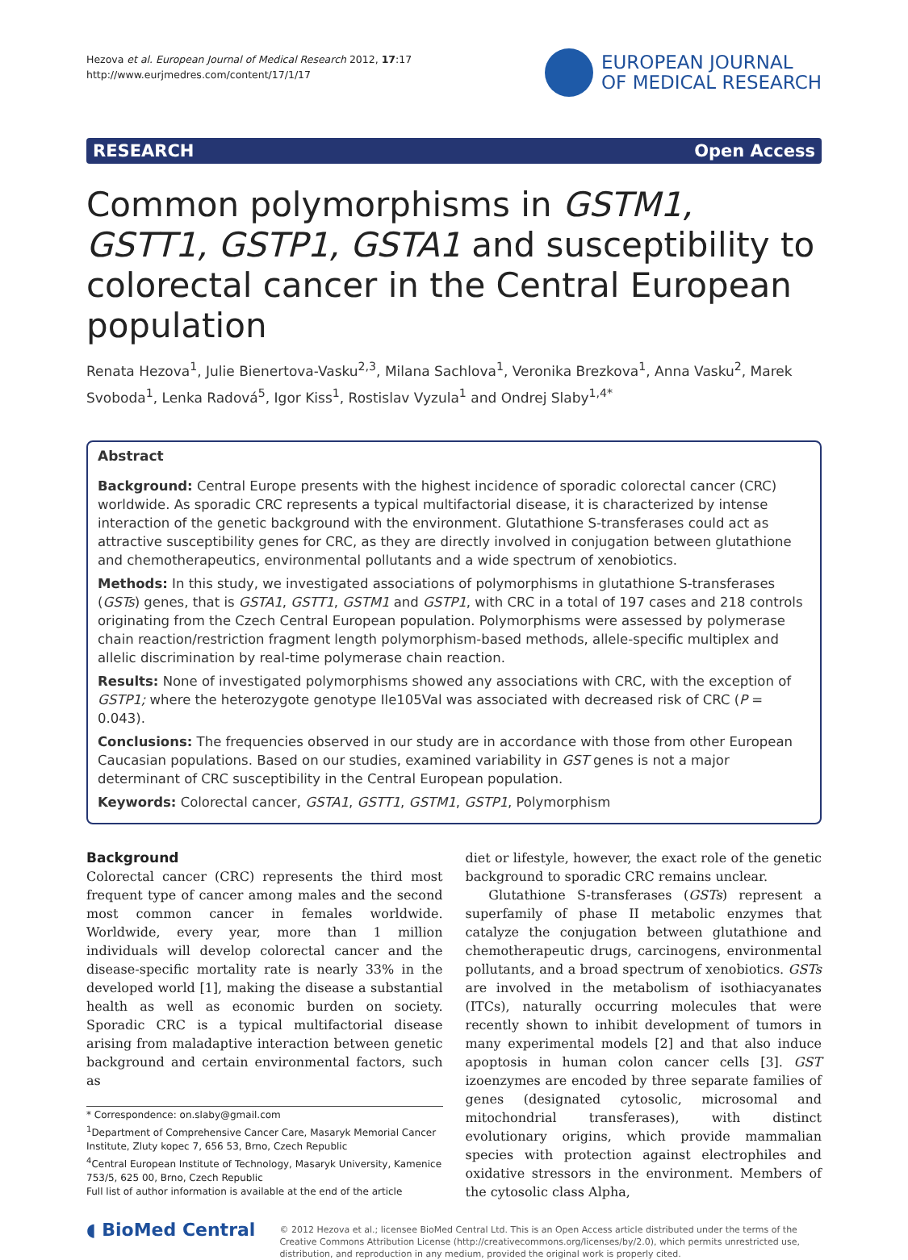Hezova et al. European Journal of Medical Research 2012, 17:17
http://www.eurjmedres.com/content/17/1/17
EUROPEAN JOURNAL
OF MEDICAL RESEARCH
RESEARCH Open Access
Common polymorphisms in GSTM1, GSTT1, GSTP1, GSTA1 and susceptibility to colorectal cancer in the Central European population
Renata Hezova<sup>1</sup>, Julie Bienertova-Vasku<sup>2,3</sup>, Milana Sachlova<sup>1</sup>, Veronika Brezkova<sup>1</sup>, Anna Vasku<sup>2</sup>, Marek Svoboda<sup>1</sup>, Lenka Radová<sup>5</sup>, Igor Kiss<sup>1</sup>, Rostislav Vyzula<sup>1</sup> and Ondrej Slaby<sup>1,4*</sup>
Abstract
Background: Central Europe presents with the highest incidence of sporadic colorectal cancer (CRC) worldwide. As sporadic CRC represents a typical multifactorial disease, it is characterized by intense interaction of the genetic background with the environment. Glutathione S-transferases could act as attractive susceptibility genes for CRC, as they are directly involved in conjugation between glutathione and chemotherapeutics, environmental pollutants and a wide spectrum of xenobiotics.
Methods: In this study, we investigated associations of polymorphisms in glutathione S-transferases (GSTs) genes, that is GSTA1, GSTT1, GSTM1 and GSTP1, with CRC in a total of 197 cases and 218 controls originating from the Czech Central European population. Polymorphisms were assessed by polymerase chain reaction/restriction fragment length polymorphism-based methods, allele-specific multiplex and allelic discrimination by real-time polymerase chain reaction.
Results: None of investigated polymorphisms showed any associations with CRC, with the exception of GSTP1; where the heterozygote genotype Ile105Val was associated with decreased risk of CRC (P = 0.043).
Conclusions: The frequencies observed in our study are in accordance with those from other European Caucasian populations. Based on our studies, examined variability in GST genes is not a major determinant of CRC susceptibility in the Central European population.
Keywords: Colorectal cancer, GSTA1, GSTT1, GSTM1, GSTP1, Polymorphism
Background
Colorectal cancer (CRC) represents the third most frequent type of cancer among males and the second most common cancer in females worldwide. Worldwide, every year, more than 1 million individuals will develop colorectal cancer and the disease-specific mortality rate is nearly 33% in the developed world [1], making the disease a substantial health as well as economic burden on society. Sporadic CRC is a typical multifactorial disease arising from maladaptive interaction between genetic background and certain environmental factors, such as
* Correspondence: on.slaby@gmail.com
<sup>1</sup> Department of Comprehensive Cancer Care, Masaryk Memorial Cancer Institute, Zluty kopec 7, 656 53, Brno, Czech Republic
<sup>4</sup> Central European Institute of Technology, Masaryk University, Kamenice 753/5, 625 00, Brno, Czech Republic
Full list of author information is available at the end of the article
diet or lifestyle, however, the exact role of the genetic background to sporadic CRC remains unclear.
Glutathione S-transferases (GSTs) represent a superfamily of phase II metabolic enzymes that catalyze the conjugation between glutathione and chemotherapeutic drugs, carcinogens, environmental pollutants, and a broad spectrum of xenobiotics. GSTs are involved in the metabolism of isothiacyanates (ITCs), naturally occurring molecules that were recently shown to inhibit development of tumors in many experimental models [2] and that also induce apoptosis in human colon cancer cells [3]. GST izoenzymes are encoded by three separate families of genes (designated cytosolic, microsomal and mitochondrial transferases), with distinct evolutionary origins, which provide mammalian species with protection against electrophiles and oxidative stressors in the environment. Members of the cytosolic class Alpha,
◖ BioMed Central
© 2012 Hezova et al.; licensee BioMed Central Ltd. This is an Open Access article distributed under the terms of the Creative Commons Attribution License (http://creativecommons.org/licenses/by/2.0), which permits unrestricted use, distribution, and reproduction in any medium, provided the original work is properly cited.